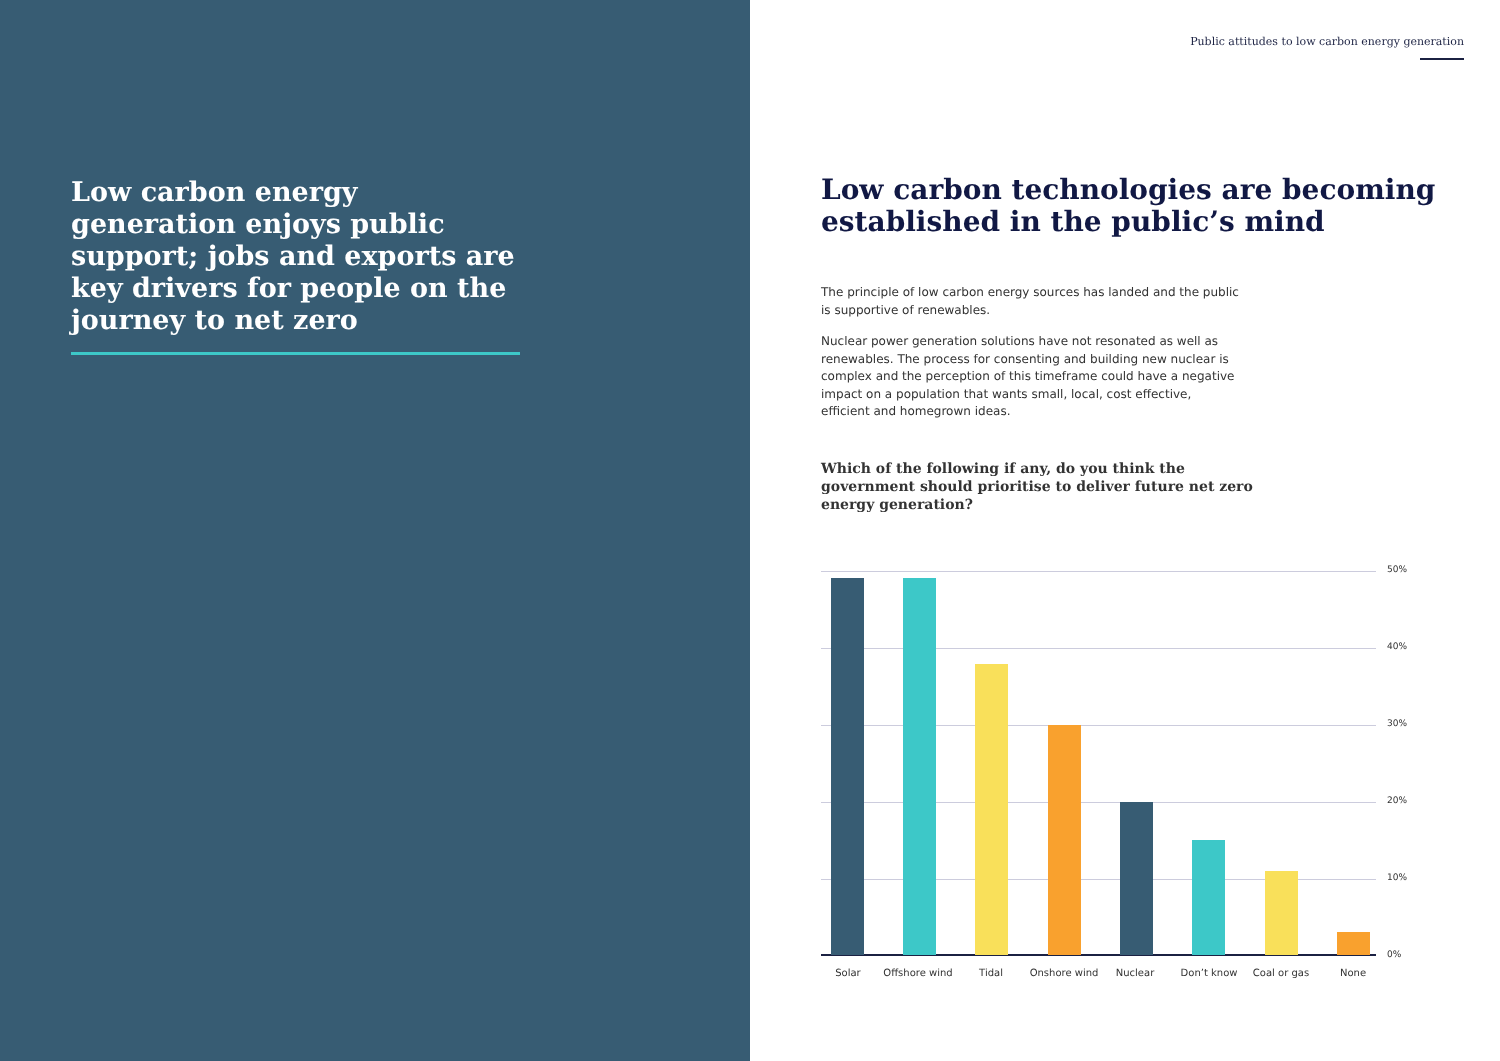Low carbon energy generation enjoys public support; jobs and exports are key drivers for people on the journey to net zero
Public attitudes to low carbon energy generation
Low carbon technologies are becoming established in the public’s mind
The principle of low carbon energy sources has landed and the public is supportive of renewables.
Nuclear power generation solutions have not resonated as well as renewables. The process for consenting and building new nuclear is complex and the perception of this timeframe could have a negative impact on a population that wants small, local, cost effective, efficient and homegrown ideas.
Which of the following if any, do you think the government should prioritise to deliver future net zero energy generation?
50%
40%
30%
20%
10%
0%
Solar Offshore wind Tidal Onshore wind Nuclear Don’t know Coal or gas None